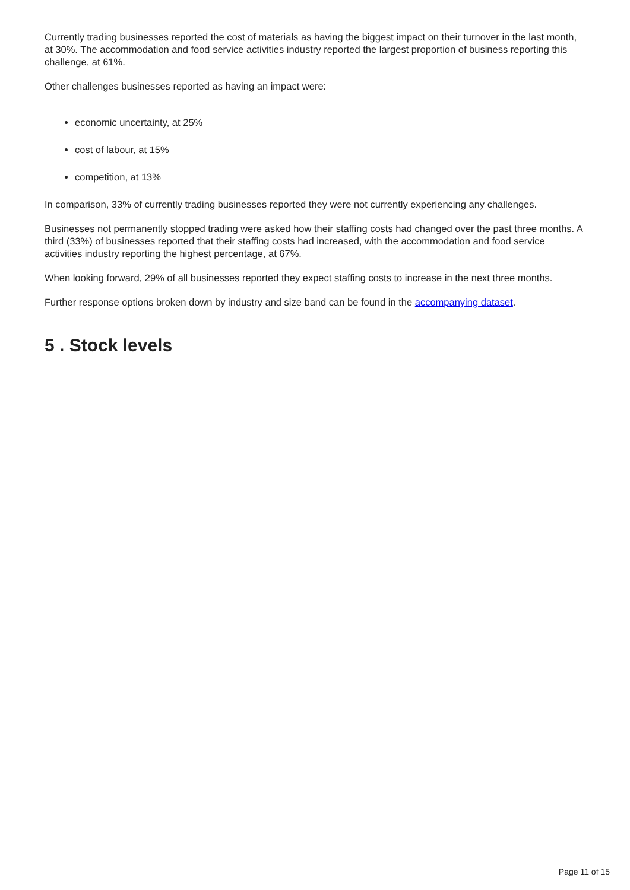Currently trading businesses reported the cost of materials as having the biggest impact on their turnover in the last month, at 30%. The accommodation and food service activities industry reported the largest proportion of business reporting this challenge, at 61%.
Other challenges businesses reported as having an impact were:
economic uncertainty, at 25%
cost of labour, at 15%
competition, at 13%
In comparison, 33% of currently trading businesses reported they were not currently experiencing any challenges.
Businesses not permanently stopped trading were asked how their staffing costs had changed over the past three months. A third (33%) of businesses reported that their staffing costs had increased, with the accommodation and food service activities industry reporting the highest percentage, at 67%.
When looking forward, 29% of all businesses reported they expect staffing costs to increase in the next three months.
Further response options broken down by industry and size band can be found in the accompanying dataset.
5 . Stock levels
Page 11 of 15